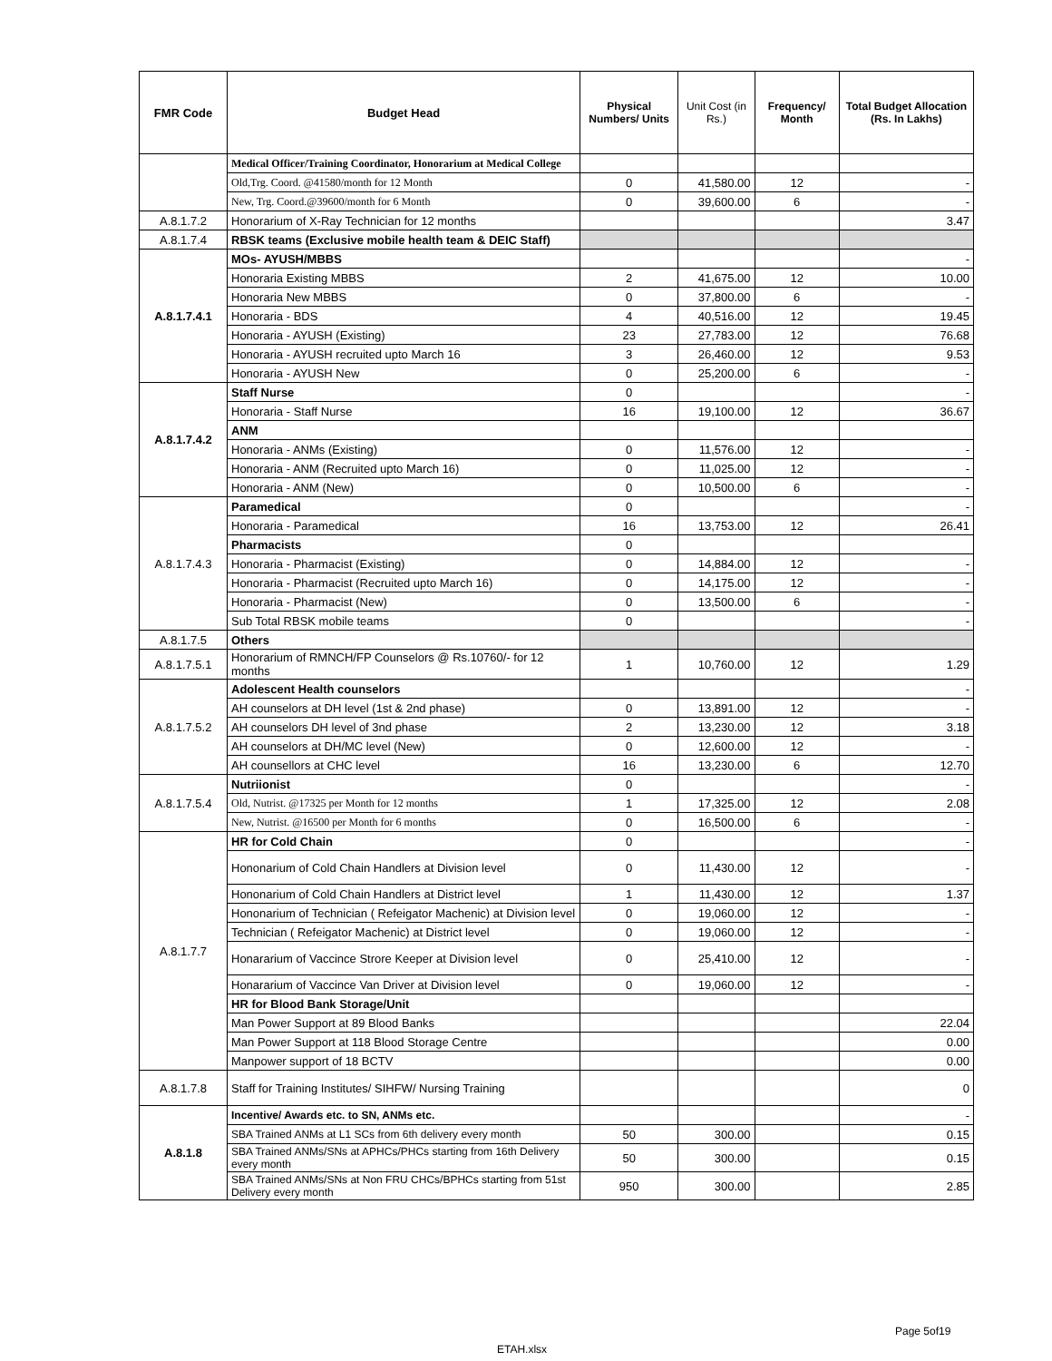| FMR Code | Budget Head | Physical Numbers/ Units | Unit Cost (in Rs.) | Frequency/ Month | Total Budget Allocation (Rs. In Lakhs) |
| --- | --- | --- | --- | --- | --- |
| | Medical Officer/Training Coordinator, Honorarium at Medical College | | | | |
| | Old,Trg. Coord. @41580/month for 12 Month | 0 | 41,580.00 | 12 | - |
| | New, Trg. Coord.@39600/month for 6 Month | 0 | 39,600.00 | 6 | - |
| A.8.1.7.2 | Honorarium of X-Ray Technician for 12 months | | | | 3.47 |
| A.8.1.7.4 | RBSK teams (Exclusive mobile health team & DEIC Staff) | | | | |
| A.8.1.7.4.1 | MOs- AYUSH/MBBS | | | | - |
| | Honoraria Existing MBBS | 2 | 41,675.00 | 12 | 10.00 |
| | Honoraria New MBBS | 0 | 37,800.00 | 6 | - |
| | Honoraria - BDS | 4 | 40,516.00 | 12 | 19.45 |
| | Honoraria - AYUSH (Existing) | 23 | 27,783.00 | 12 | 76.68 |
| | Honoraria - AYUSH recruited upto March 16 | 3 | 26,460.00 | 12 | 9.53 |
| | Honoraria - AYUSH New | 0 | 25,200.00 | 6 | - |
| A.8.1.7.4.2 | Staff Nurse | 0 | | | - |
| | Honoraria - Staff Nurse | 16 | 19,100.00 | 12 | 36.67 |
| | ANM | | | | |
| | Honoraria - ANMs (Existing) | 0 | 11,576.00 | 12 | - |
| | Honoraria - ANM (Recruited upto March 16) | 0 | 11,025.00 | 12 | - |
| | Honoraria - ANM (New) | 0 | 10,500.00 | 6 | - |
| A.8.1.7.4.3 | Paramedical | 0 | | | - |
| | Honoraria - Paramedical | 16 | 13,753.00 | 12 | 26.41 |
| | Pharmacists | 0 | | | |
| | Honoraria - Pharmacist (Existing) | 0 | 14,884.00 | 12 | - |
| | Honoraria - Pharmacist (Recruited upto March 16) | 0 | 14,175.00 | 12 | - |
| | Honoraria - Pharmacist (New) | 0 | 13,500.00 | 6 | - |
| | Sub Total RBSK mobile teams | 0 | | | - |
| A.8.1.7.5 | Others | | | | |
| A.8.1.7.5.1 | Honorarium of RMNCH/FP Counselors @ Rs.10760/- for 12 months | 1 | 10,760.00 | 12 | 1.29 |
| A.8.1.7.5.2 | Adolescent Health counselors | | | | - |
| | AH counselors at DH level (1st & 2nd phase) | 0 | 13,891.00 | 12 | - |
| | AH counselors DH level of 3nd phase | 2 | 13,230.00 | 12 | 3.18 |
| | AH counselors at DH/MC level (New) | 0 | 12,600.00 | 12 | - |
| | AH counsellors at CHC level | 16 | 13,230.00 | 6 | 12.70 |
| A.8.1.7.5.4 | Nutriionist | 0 | | | - |
| | Old, Nutrist. @17325 per Month for 12 months | 1 | 17,325.00 | 12 | 2.08 |
| | New, Nutrist. @16500 per Month for 6 months | 0 | 16,500.00 | 6 | - |
| A.8.1.7.7 | HR for Cold Chain | 0 | | | - |
| | Hononarium of Cold Chain Handlers at Division level | 0 | 11,430.00 | 12 | - |
| | Hononarium of Cold Chain Handlers at District level | 1 | 11,430.00 | 12 | 1.37 |
| | Hononarium of Technician ( Refeigator Machenic) at Division level | 0 | 19,060.00 | 12 | - |
| | Technician ( Refeigator Machenic) at District level | 0 | 19,060.00 | 12 | - |
| | Honararium of Vaccince Strore Keeper at Division level | 0 | 25,410.00 | 12 | - |
| | Honararium of Vaccince Van Driver at Division level | 0 | 19,060.00 | 12 | - |
| | HR for Blood Bank Storage/Unit | | | | |
| | Man Power Support at 89 Blood Banks | | | | 22.04 |
| | Man Power Support at 118 Blood Storage Centre | | | | 0.00 |
| | Manpower support of 18 BCTV | | | | 0.00 |
| A.8.1.7.8 | Staff for Training Institutes/ SIHFW/ Nursing Training | | | | 0 |
| A.8.1.8 | Incentive/ Awards etc. to SN, ANMs etc. | | | | - |
| | SBA Trained ANMs at L1 SCs from 6th delivery every month | 50 | 300.00 | | 0.15 |
| | SBA Trained ANMs/SNs at APHCs/PHCs starting from 16th Delivery every month | 50 | 300.00 | | 0.15 |
| | SBA Trained ANMs/SNs at Non FRU CHCs/BPHCs starting from 51st Delivery every month | 950 | 300.00 | | 2.85 |
Page 5of19
ETAH.xlsx